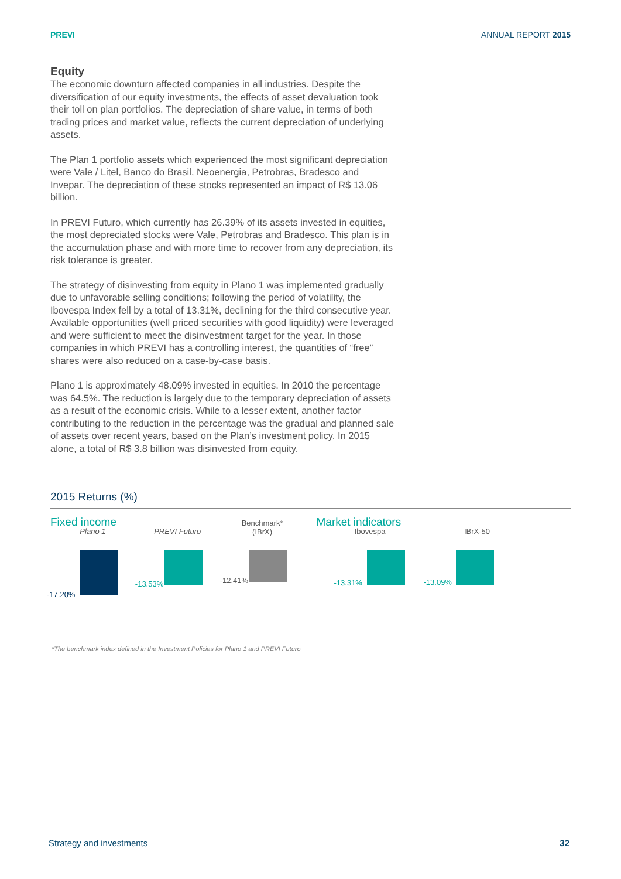PREVI ANNUAL REPORT 2015
Equity
The economic downturn affected companies in all industries. Despite the diversification of our equity investments, the effects of asset devaluation took their toll on plan portfolios. The depreciation of share value, in terms of both trading prices and market value, reflects the current depreciation of underlying assets.
The Plan 1 portfolio assets which experienced the most significant depreciation were Vale / Litel, Banco do Brasil, Neoenergia, Petrobras, Bradesco and Invepar. The depreciation of these stocks represented an impact of R$ 13.06 billion.
In PREVI Futuro, which currently has 26.39% of its assets invested in equities, the most depreciated stocks were Vale, Petrobras and Bradesco. This plan is in the accumulation phase and with more time to recover from any depreciation, its risk tolerance is greater.
The strategy of disinvesting from equity in Plano 1 was implemented gradually due to unfavorable selling conditions; following the period of volatility, the Ibovespa Index fell by a total of 13.31%, declining for the third consecutive year. Available opportunities (well priced securities with good liquidity) were leveraged and were sufficient to meet the disinvestment target for the year. In those companies in which PREVI has a controlling interest, the quantities of “free” shares were also reduced on a case-by-case basis.
Plano 1 is approximately 48.09% invested in equities. In 2010 the percentage was 64.5%. The reduction is largely due to the temporary depreciation of assets as a result of the economic crisis. While to a lesser extent, another factor contributing to the reduction in the percentage was the gradual and planned sale of assets over recent years, based on the Plan’s investment policy. In 2015 alone, a total of R$ 3.8 billion was disinvested from equity.
2015 Returns (%)
Fixed income
Plano 1
-17.20%
PREVI Futuro
-13.53%
Benchmark*
(IBrX)
-12.41%
Market indicators
Ibovespa
-13.31%
IBrX-50
-13.09%
*The benchmark index defined in the Investment Policies for Plano 1 and PREVI Futuro
Strategy and investments 32